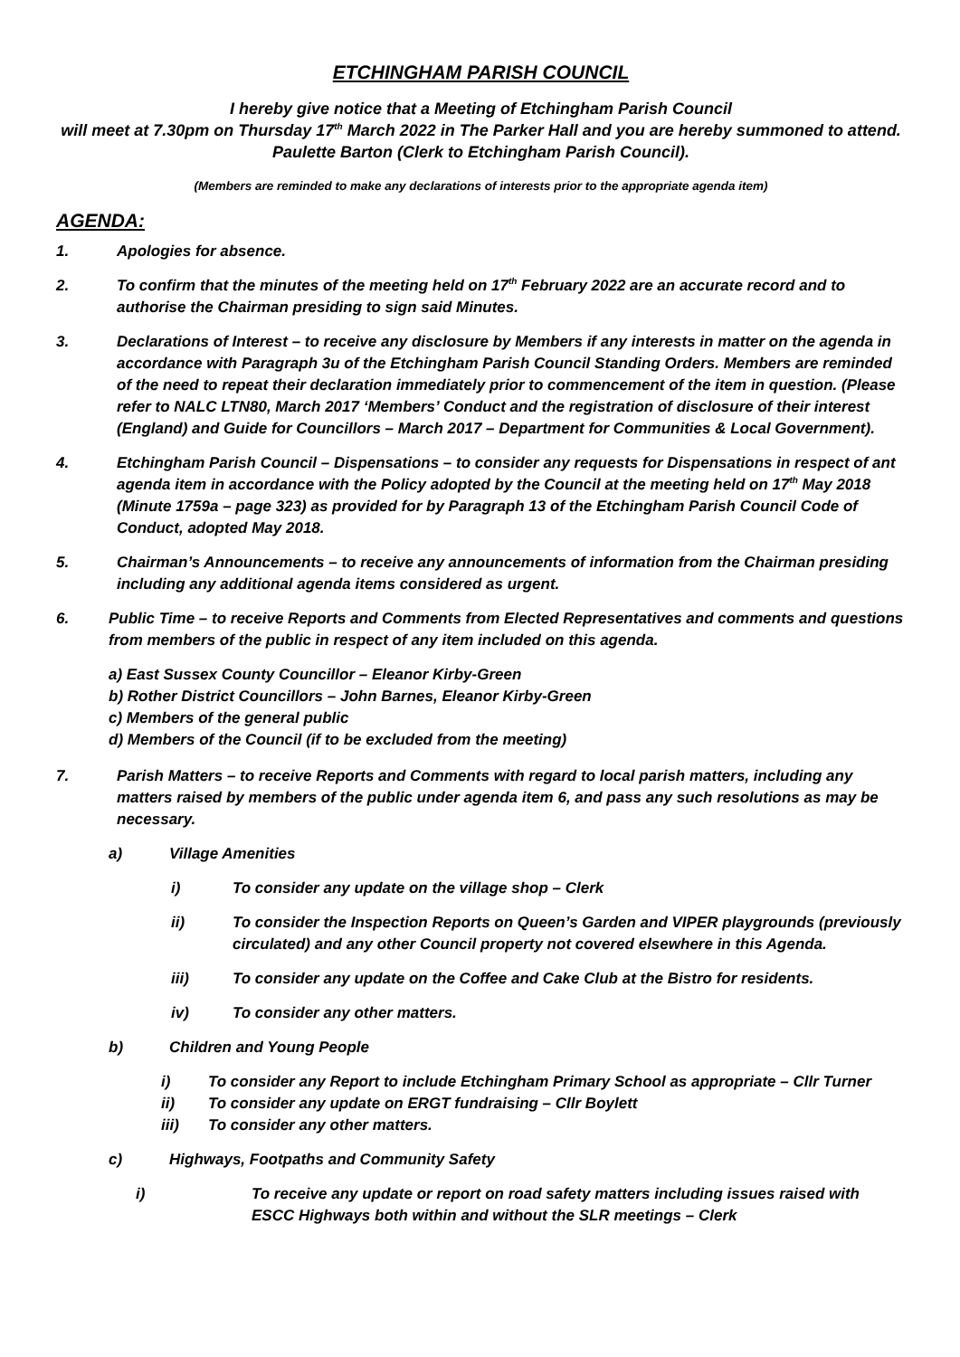ETCHINGHAM PARISH COUNCIL
I hereby give notice that a Meeting of Etchingham Parish Council
will meet at 7.30pm on Thursday 17<sup>th</sup> March 2022 in The Parker Hall and you are hereby summoned to attend. Paulette Barton (Clerk to Etchingham Parish Council).
(Members are reminded to make any declarations of interests prior to the appropriate agenda item)
AGENDA:
1. Apologies for absence.
2. To confirm that the minutes of the meeting held on 17<sup>th</sup> February 2022 are an accurate record and to authorise the Chairman presiding to sign said Minutes.
3. Declarations of Interest – to receive any disclosure by Members if any interests in matter on the agenda in accordance with Paragraph 3u of the Etchingham Parish Council Standing Orders. Members are reminded of the need to repeat their declaration immediately prior to commencement of the item in question. (Please refer to NALC LTN80, March 2017 ‘Members’ Conduct and the registration of disclosure of their interest (England) and Guide for Councillors – March 2017 – Department for Communities & Local Government).
4. Etchingham Parish Council – Dispensations – to consider any requests for Dispensations in respect of ant agenda item in accordance with the Policy adopted by the Council at the meeting held on 17<sup>th</sup> May 2018 (Minute 1759a – page 323) as provided for by Paragraph 13 of the Etchingham Parish Council Code of Conduct, adopted May 2018.
5. Chairman’s Announcements – to receive any announcements of information from the Chairman presiding including any additional agenda items considered as urgent.
6. Public Time – to receive Reports and Comments from Elected Representatives and comments and questions from members of the public in respect of any item included on this agenda.
a) East Sussex County Councillor – Eleanor Kirby-Green
b) Rother District Councillors – John Barnes, Eleanor Kirby-Green
c) Members of the general public
d) Members of the Council (if to be excluded from the meeting)
7. Parish Matters – to receive Reports and Comments with regard to local parish matters, including any matters raised by members of the public under agenda item 6, and pass any such resolutions as may be necessary.
a) Village Amenities
i) To consider any update on the village shop – Clerk
ii) To consider the Inspection Reports on Queen’s Garden and VIPER playgrounds (previously circulated) and any other Council property not covered elsewhere in this Agenda.
iii) To consider any update on the Coffee and Cake Club at the Bistro for residents.
iv) To consider any other matters.
b) Children and Young People
i) To consider any Report to include Etchingham Primary School as appropriate – Cllr Turner
ii) To consider any update on ERGT fundraising – Cllr Boylett
iii) To consider any other matters.
c) Highways, Footpaths and Community Safety
i) To receive any update or report on road safety matters including issues raised with ESCC Highways both within and without the SLR meetings – Clerk